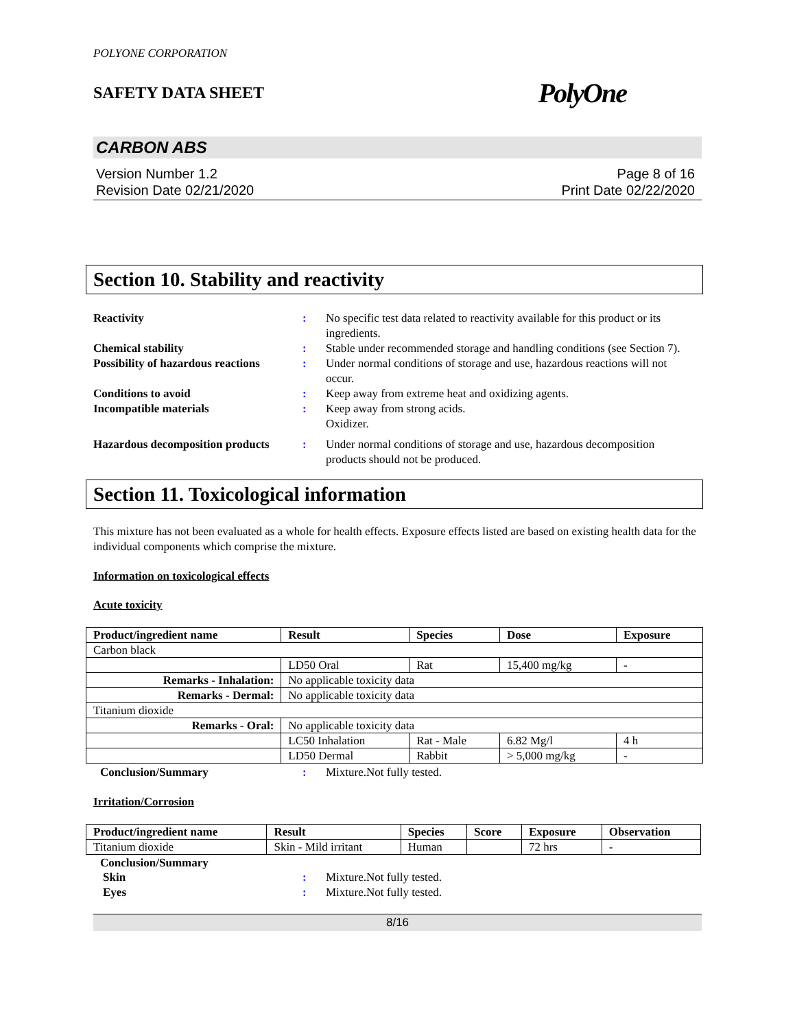POLYONE CORPORATION
SAFETY DATA SHEET PolyOne
CARBON ABS
Version Number 1.2
Revision Date 02/21/2020
Page 8 of 16
Print Date 02/22/2020
Section 10. Stability and reactivity
Reactivity
:
No specific test data related to reactivity available for this product or its ingredients.
Chemical stability
:
Stable under recommended storage and handling conditions (see Section 7).
Possibility of hazardous reactions
:
Under normal conditions of storage and use, hazardous reactions will not occur.
Conditions to avoid
:
Keep away from extreme heat and oxidizing agents.
Incompatible materials
:
Keep away from strong acids.
Oxidizer.
Hazardous decomposition products
:
Under normal conditions of storage and use, hazardous decomposition products should not be produced.
Section 11. Toxicological information
This mixture has not been evaluated as a whole for health effects. Exposure effects listed are based on existing health data for the individual components which comprise the mixture.
Information on toxicological effects
Acute toxicity
| Product/ingredient name | Result | Species | Dose | Exposure |
| --- | --- | --- | --- | --- |
| Carbon black | | | | |
| | LD50 Oral | Rat | 15,400 mg/kg | - |
| Remarks - Inhalation: | No applicable toxicity data | | | |
| Remarks - Dermal: | No applicable toxicity data | | | |
| Titanium dioxide | | | | |
| Remarks - Oral: | No applicable toxicity data | | | |
| | LC50 Inhalation | Rat - Male | 6.82 Mg/l | 4 h |
| | LD50 Dermal | Rabbit | > 5,000 mg/kg | - |
Conclusion/Summary
:
Mixture.Not fully tested.
Irritation/Corrosion
| Product/ingredient name | Result | Species | Score | Exposure | Observation |
| --- | --- | --- | --- | --- | --- |
| Titanium dioxide | Skin - Mild irritant | Human | | 72 hrs | - |
Conclusion/Summary
Skin
:
Mixture.Not fully tested.
Eyes
:
Mixture.Not fully tested.
8/16